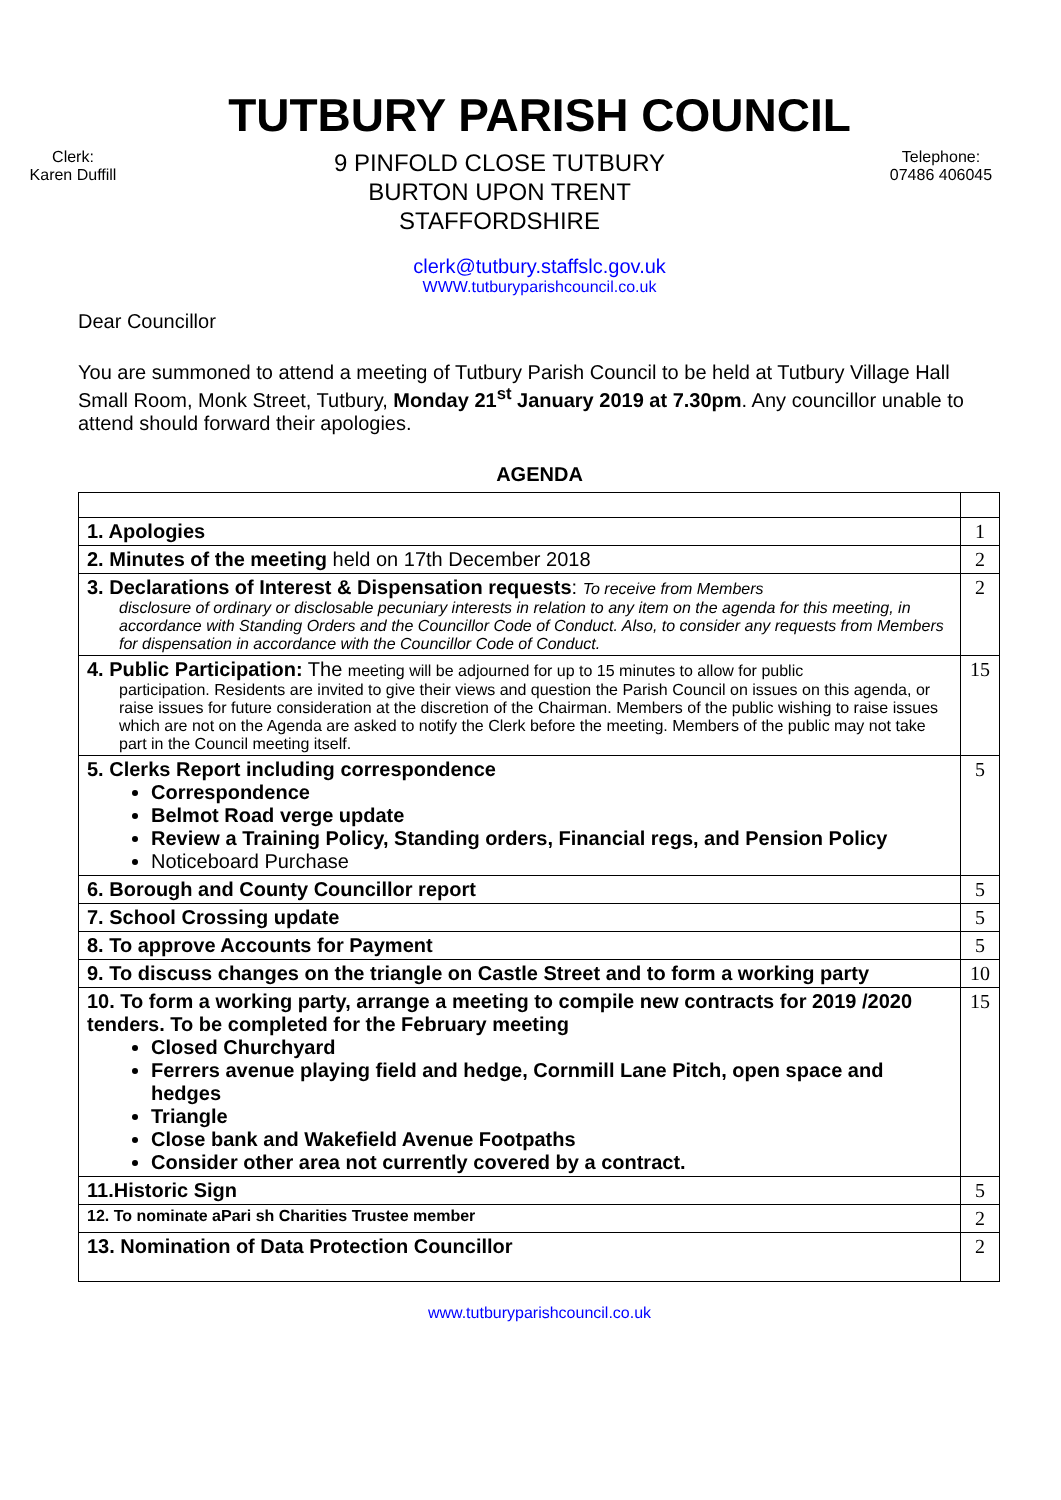TUTBURY PARISH COUNCIL
Clerk:
Karen Duffill
9 PINFOLD CLOSE TUTBURY
BURTON UPON TRENT
STAFFORDSHIRE
Telephone:
07486 406045
clerk@tutbury.staffslc.gov.uk
WWW.tutburyparishcouncil.co.uk
Dear Councillor
You are summoned to attend a meeting of Tutbury Parish Council to be held at Tutbury Village Hall Small Room, Monk Street, Tutbury, Monday 21<sup>st</sup> January 2019 at 7.30pm. Any councillor unable to attend should forward their apologies.
AGENDA
| 1. Apologies | 1 |
| 2. Minutes of the meeting held on 17th December 2018 | 2 |
| 3. Declarations of Interest & Dispensation requests : To receive from Members disclosure of ordinary or disclosable pecuniary interests in relation to any item on the agenda for this meeting, in accordance with Standing Orders and the Councillor Code of Conduct. Also, to consider any requests from Members for dispensation in accordance with the Councillor Code of Conduct. | 2 |
| 4. Public Participation: The meeting will be adjourned for up to 15 minutes to allow for public participation. Residents are invited to give their views and question the Parish Council on issues on this agenda, or raise issues for future consideration at the discretion of the Chairman. Members of the public wishing to raise issues which are not on the Agenda are asked to notify the Clerk before the meeting. Members of the public may not take part in the Council meeting itself. | 15 |
| 5. Clerks Report including correspondence Correspondence Belmot Road verge update Review a Training Policy, Standing orders, Financial regs, and Pension Policy Noticeboard Purchase | 5 |
| 6. Borough and County Councillor report | 5 |
| 7. School Crossing update | 5 |
| 8. To approve Accounts for Payment | 5 |
| 9. To discuss changes on the triangle on Castle Street and to form a working party | 10 |
| 10. To form a working party, arrange a meeting to compile new contracts for 2019 /2020 tenders. To be completed for the February meeting Closed Churchyard Ferrers avenue playing field and hedge, Cornmill Lane Pitch, open space and hedges Triangle Close bank and Wakefield Avenue Footpaths Consider other area not currently covered by a contract. | 15 |
| 11.Historic Sign | 5 |
| 12. To nominate aPari sh Charities Trustee member | 2 |
| 13. Nomination of Data Protection Councillor | 2 |
www.tutburyparishcouncil.co.uk